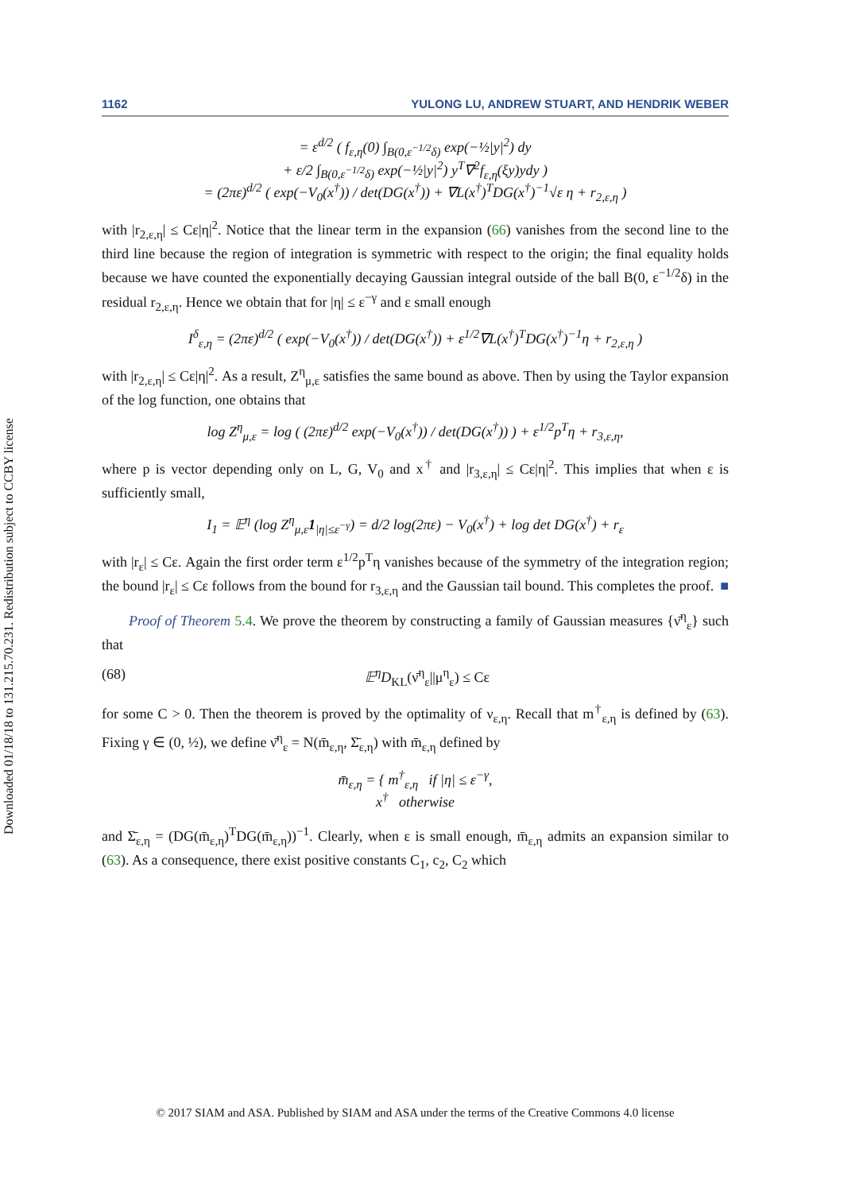Downloaded 01/18/18 to 131.215.70.231. Redistribution subject to CCBY license
1162 YULONG LU, ANDREW STUART, AND HENDRIK WEBER
= ε<sup>d/2</sup> ( f<sub>ε,η</sub>(0) ∫<sub>B(0,ε<sup>−1/2</sup>δ)</sub> exp(−½|y|<sup>2</sup>) dy
+ ε/2 ∫<sub>B(0,ε<sup>−1/2</sup>δ)</sub> exp(−½|y|<sup>2</sup>) y<sup>T</sup>∇<sup>2</sup>f<sub>ε,η</sub>(ξy)ydy )
= (2πε)<sup>d/2</sup> ( exp(−V<sub>0</sub>(x<sup>†</sup>)) / det(DG(x<sup>†</sup>)) + ∇L(x<sup>†</sup>)<sup>T</sup>DG(x<sup>†</sup>)<sup>−1</sup>√ε η + r<sub>2,ε,η</sub> )
with |r<sub>2,ε,η</sub>| ≤ Cε|η|<sup>2</sup>. Notice that the linear term in the expansion (66) vanishes from the second line to the third line because the region of integration is symmetric with respect to the origin; the final equality holds because we have counted the exponentially decaying Gaussian integral outside of the ball B(0, ε<sup>−1/2</sup>δ) in the residual r<sub>2,ε,η</sub>. Hence we obtain that for |η| ≤ ε<sup>−γ</sup> and ε small enough
I<sup>δ</sup><sub>ε,η</sub> = (2πε)<sup>d/2</sup> ( exp(−V<sub>0</sub>(x<sup>†</sup>)) / det(DG(x<sup>†</sup>)) + ε<sup>1/2</sup>∇L(x<sup>†</sup>)<sup>T</sup>DG(x<sup>†</sup>)<sup>−1</sup>η + r<sub>2,ε,η</sub> )
with |r<sub>2,ε,η</sub>| ≤ Cε|η|<sup>2</sup>. As a result, Z<sup>η</sup><sub>μ,ε</sub> satisfies the same bound as above. Then by using the Taylor expansion of the log function, one obtains that
log Z<sup>η</sup><sub>μ,ε</sub> = log ( (2πε)<sup>d/2</sup> exp(−V<sub>0</sub>(x<sup>†</sup>)) / det(DG(x<sup>†</sup>)) ) + ε<sup>1/2</sup>p<sup>T</sup>η + r<sub>3,ε,η</sub>,
where p is vector depending only on L, G, V<sub>0</sub> and x<sup>†</sup> and |r<sub>3,ε,η</sub>| ≤ Cε|η|<sup>2</sup>. This implies that when ε is sufficiently small,
I<sub>1</sub> = 𝔼<sup>η</sup> (log Z<sup>η</sup><sub>μ,ε</sub>1<sub>|η|≤ε<sup>−γ</sup></sub>) = d/2 log(2πε) − V<sub>0</sub>(x<sup>†</sup>) + log det DG(x<sup>†</sup>) + r<sub>ε</sub>
with |r<sub>ε</sub>| ≤ Cε. Again the first order term ε<sup>1/2</sup>p<sup>T</sup>η vanishes because of the symmetry of the integration region; the bound |r<sub>ε</sub>| ≤ Cε follows from the bound for r<sub>3,ε,η</sub> and the Gaussian tail bound. This completes the proof. ■
Proof of Theorem 5.4. We prove the theorem by constructing a family of Gaussian measures {ν̄<sup>η</sup><sub>ε</sub>} such that
(68) 𝔼<sup>η</sup>D<sub>KL</sub>(ν̄<sup>η</sup><sub>ε</sub>||μ<sup>η</sup><sub>ε</sub>) ≤ Cε
for some C > 0. Then the theorem is proved by the optimality of ν<sub>ε,η</sub>. Recall that m<sup>†</sup><sub>ε,η</sub> is defined by (63). Fixing γ ∈ (0, ½), we define ν̄<sup>η</sup><sub>ε</sub> = N(m̄<sub>ε,η</sub>, Σ̄<sub>ε,η</sub>) with m̄<sub>ε,η</sub> defined by
m̄<sub>ε,η</sub> = { m<sup>†</sup><sub>ε,η</sub> if |η| ≤ ε<sup>−γ</sup>,
x<sup>†</sup> otherwise
and Σ̄<sub>ε,η</sub> = (DG(m̄<sub>ε,η</sub>)<sup>T</sup>DG(m̄<sub>ε,η</sub>))<sup>−1</sup>. Clearly, when ε is small enough, m̄<sub>ε,η</sub> admits an expansion similar to (63). As a consequence, there exist positive constants C<sub>1</sub>, c<sub>2</sub>, C<sub>2</sub> which
© 2017 SIAM and ASA. Published by SIAM and ASA under the terms of the Creative Commons 4.0 license